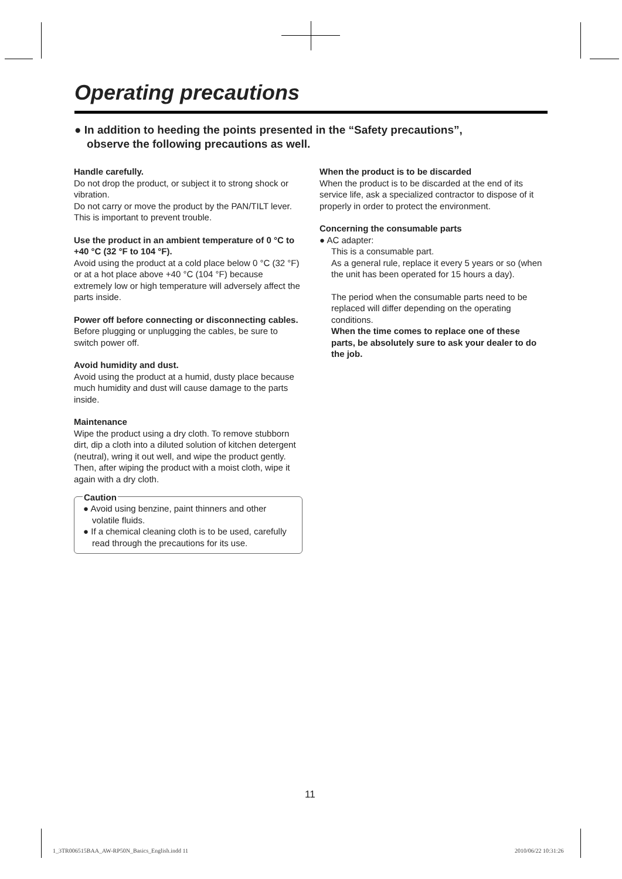Operating precautions
● In addition to heeding the points presented in the “Safety precautions”,
observe the following precautions as well.
Handle carefully.
Do not drop the product, or subject it to strong shock or vibration.
Do not carry or move the product by the PAN/TILT lever.
This is important to prevent trouble.
Use the product in an ambient temperature of 0 °C to +40 °C (32 °F to 104 °F).
Avoid using the product at a cold place below 0 °C (32 °F) or at a hot place above +40 °C (104 °F) because extremely low or high temperature will adversely affect the parts inside.
Power off before connecting or disconnecting cables.
Before plugging or unplugging the cables, be sure to switch power off.
Avoid humidity and dust.
Avoid using the product at a humid, dusty place because much humidity and dust will cause damage to the parts inside.
Maintenance
Wipe the product using a dry cloth. To remove stubborn dirt, dip a cloth into a diluted solution of kitchen detergent (neutral), wring it out well, and wipe the product gently.
Then, after wiping the product with a moist cloth, wipe it again with a dry cloth.
Caution
● Avoid using benzine, paint thinners and other volatile fluids.
● If a chemical cleaning cloth is to be used, carefully read through the precautions for its use.
When the product is to be discarded
When the product is to be discarded at the end of its service life, ask a specialized contractor to dispose of it properly in order to protect the environment.
Concerning the consumable parts
● AC adapter:
This is a consumable part.
As a general rule, replace it every 5 years or so (when the unit has been operated for 15 hours a day).
The period when the consumable parts need to be replaced will differ depending on the operating conditions.
When the time comes to replace one of these parts, be absolutely sure to ask your dealer to do the job.
11
1_3TR006515BAA_AW-RP50N_Basics_English.indd 11
2010/06/22 10:31:26